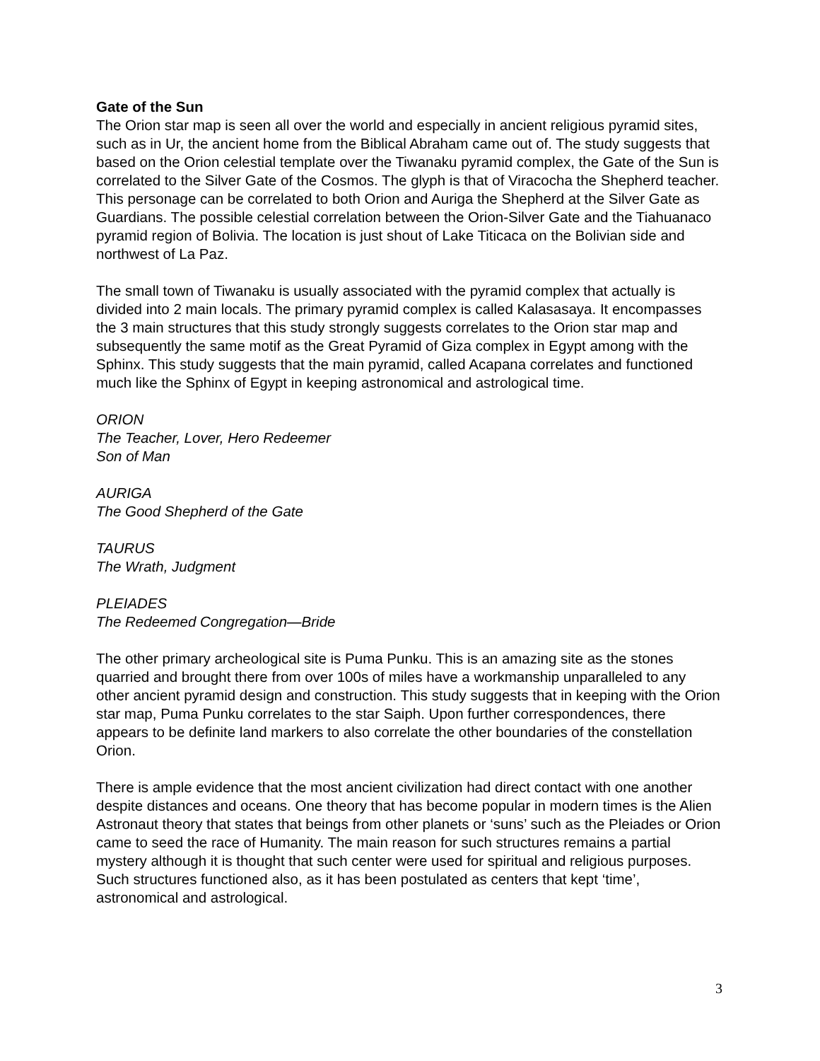Gate of the Sun
The Orion star map is seen all over the world and especially in ancient religious pyramid sites, such as in Ur, the ancient home from the Biblical Abraham came out of. The study suggests that based on the Orion celestial template over the Tiwanaku pyramid complex, the Gate of the Sun is correlated to the Silver Gate of the Cosmos. The glyph is that of Viracocha the Shepherd teacher. This personage can be correlated to both Orion and Auriga the Shepherd at the Silver Gate as Guardians. The possible celestial correlation between the Orion-Silver Gate and the Tiahuanaco pyramid region of Bolivia. The location is just shout of Lake Titicaca on the Bolivian side and northwest of La Paz.
The small town of Tiwanaku is usually associated with the pyramid complex that actually is divided into 2 main locals. The primary pyramid complex is called Kalasasaya. It encompasses the 3 main structures that this study strongly suggests correlates to the Orion star map and subsequently the same motif as the Great Pyramid of Giza complex in Egypt among with the Sphinx. This study suggests that the main pyramid, called Acapana correlates and functioned much like the Sphinx of Egypt in keeping astronomical and astrological time.
ORION
The Teacher, Lover, Hero Redeemer
Son of Man
AURIGA
The Good Shepherd of the Gate
TAURUS
The Wrath, Judgment
PLEIADES
The Redeemed Congregation—Bride
The other primary archeological site is Puma Punku. This is an amazing site as the stones quarried and brought there from over 100s of miles have a workmanship unparalleled to any other ancient pyramid design and construction. This study suggests that in keeping with the Orion star map, Puma Punku correlates to the star Saiph. Upon further correspondences, there appears to be definite land markers to also correlate the other boundaries of the constellation Orion.
There is ample evidence that the most ancient civilization had direct contact with one another despite distances and oceans. One theory that has become popular in modern times is the Alien Astronaut theory that states that beings from other planets or ‘suns’ such as the Pleiades or Orion came to seed the race of Humanity. The main reason for such structures remains a partial mystery although it is thought that such center were used for spiritual and religious purposes. Such structures functioned also, as it has been postulated as centers that kept ‘time’, astronomical and astrological.
3